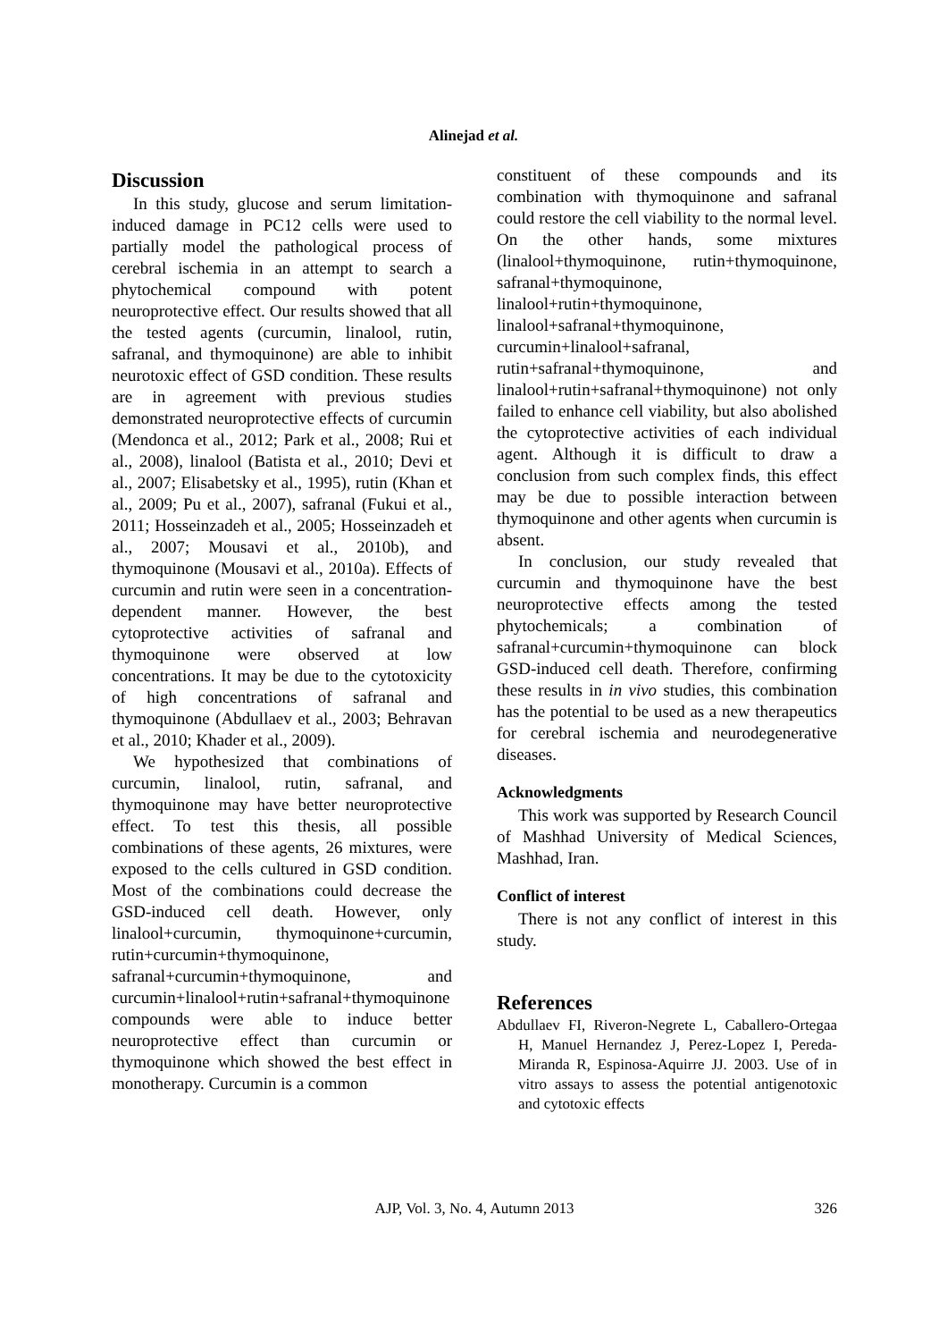Alinejad et al.
Discussion
In this study, glucose and serum limitation-induced damage in PC12 cells were used to partially model the pathological process of cerebral ischemia in an attempt to search a phytochemical compound with potent neuroprotective effect. Our results showed that all the tested agents (curcumin, linalool, rutin, safranal, and thymoquinone) are able to inhibit neurotoxic effect of GSD condition. These results are in agreement with previous studies demonstrated neuroprotective effects of curcumin (Mendonca et al., 2012; Park et al., 2008; Rui et al., 2008), linalool (Batista et al., 2010; Devi et al., 2007; Elisabetsky et al., 1995), rutin (Khan et al., 2009; Pu et al., 2007), safranal (Fukui et al., 2011; Hosseinzadeh et al., 2005; Hosseinzadeh et al., 2007; Mousavi et al., 2010b), and thymoquinone (Mousavi et al., 2010a). Effects of curcumin and rutin were seen in a concentration-dependent manner. However, the best cytoprotective activities of safranal and thymoquinone were observed at low concentrations. It may be due to the cytotoxicity of high concentrations of safranal and thymoquinone (Abdullaev et al., 2003; Behravan et al., 2010; Khader et al., 2009).
We hypothesized that combinations of curcumin, linalool, rutin, safranal, and thymoquinone may have better neuroprotective effect. To test this thesis, all possible combinations of these agents, 26 mixtures, were exposed to the cells cultured in GSD condition. Most of the combinations could decrease the GSD-induced cell death. However, only linalool+curcumin, thymoquinone+curcumin, rutin+curcumin+thymoquinone, safranal+curcumin+thymoquinone, and curcumin+linalool+rutin+safranal+thymoquinone compounds were able to induce better neuroprotective effect than curcumin or thymoquinone which showed the best effect in monotherapy. Curcumin is a common
constituent of these compounds and its combination with thymoquinone and safranal could restore the cell viability to the normal level. On the other hands, some mixtures (linalool+thymoquinone, rutin+thymoquinone, safranal+thymoquinone, linalool+rutin+thymoquinone, linalool+safranal+thymoquinone, curcumin+linalool+safranal, rutin+safranal+thymoquinone, and linalool+rutin+safranal+thymoquinone) not only failed to enhance cell viability, but also abolished the cytoprotective activities of each individual agent. Although it is difficult to draw a conclusion from such complex finds, this effect may be due to possible interaction between thymoquinone and other agents when curcumin is absent.
In conclusion, our study revealed that curcumin and thymoquinone have the best neuroprotective effects among the tested phytochemicals; a combination of safranal+curcumin+thymoquinone can block GSD-induced cell death. Therefore, confirming these results in in vivo studies, this combination has the potential to be used as a new therapeutics for cerebral ischemia and neurodegenerative diseases.
Acknowledgments
This work was supported by Research Council of Mashhad University of Medical Sciences, Mashhad, Iran.
Conflict of interest
There is not any conflict of interest in this study.
References
Abdullaev FI, Riveron-Negrete L, Caballero-Ortegaa H, Manuel Hernandez J, Perez-Lopez I, Pereda-Miranda R, Espinosa-Aquirre JJ. 2003. Use of in vitro assays to assess the potential antigenotoxic and cytotoxic effects
AJP, Vol. 3, No. 4, Autumn 2013
326